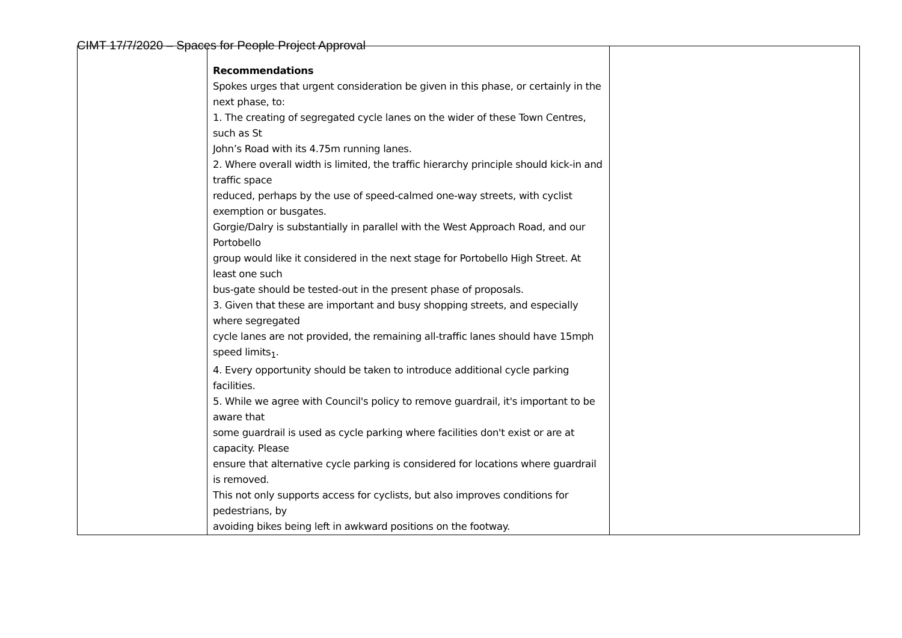CIMT 17/7/2020 – Spaces for People Project Approval
| | Recommendations Spokes urges that urgent consideration be given in this phase, or certainly in the next phase, to: 1. The creating of segregated cycle lanes on the wider of these Town Centres, such as St John’s Road with its 4.75m running lanes. 2. Where overall width is limited, the traffic hierarchy principle should kick-in and traffic space reduced, perhaps by the use of speed-calmed one-way streets, with cyclist exemption or busgates. Gorgie/Dalry is substantially in parallel with the West Approach Road, and our Portobello group would like it considered in the next stage for Portobello High Street. At least one such bus-gate should be tested-out in the present phase of proposals. 3. Given that these are important and busy shopping streets, and especially where segregated cycle lanes are not provided, the remaining all-traffic lanes should have 15mph speed limits<sub>1</sub>. 4. Every opportunity should be taken to introduce additional cycle parking facilities. 5. While we agree with Council's policy to remove guardrail, it's important to be aware that some guardrail is used as cycle parking where facilities don't exist or are at capacity. Please ensure that alternative cycle parking is considered for locations where guardrail is removed. This not only supports access for cyclists, but also improves conditions for pedestrians, by avoiding bikes being left in awkward positions on the footway. | |